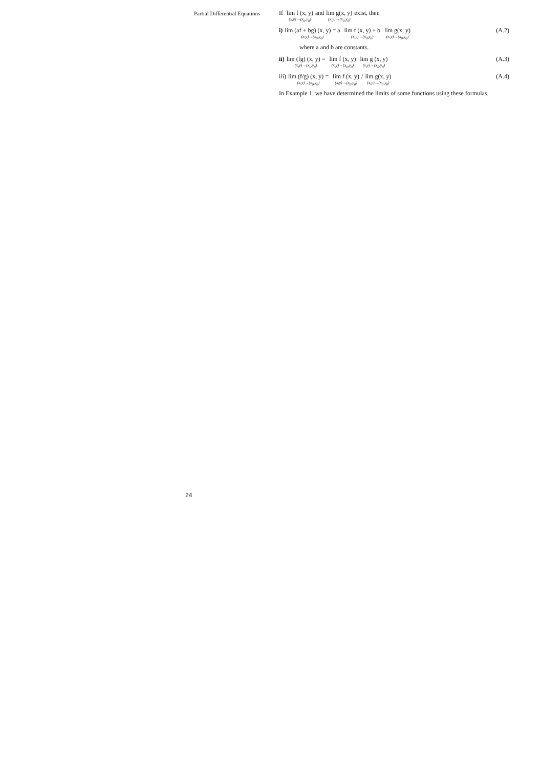Partial Differential Equations
If lim f (x, y) (x,y)→(x<sub>0</sub>,y<sub>0</sub>) and lim g(x, y) (x,y)→(x<sub>0</sub>,y<sub>0</sub>) exist, then
i) lim (af + bg) (x, y) = a (x,y)→(x<sub>0</sub>,y<sub>0</sub>) lim f (x, y) ± b (x,y)→(x<sub>0</sub>,y<sub>0</sub>) lim g(x, y) (x,y)→(x<sub>0</sub>,y<sub>0</sub>) (A.2)
where a and b are constants.
ii) lim (fg) (x, y) = (x,y)→(x<sub>0</sub>,y<sub>0</sub>) lim f (x, y) (x,y)→(x<sub>0</sub>,y<sub>0</sub>) lim g (x, y) (x,y)→(x<sub>0</sub>,y<sub>0</sub>) (A.3)
iii) lim (f/g) (x, y) = (x,y)→(x<sub>0</sub>,y<sub>0</sub>) lim f (x, y) (x,y)→(x<sub>0</sub>,y<sub>0</sub>) / lim g(x, y) (x,y)→(x<sub>0</sub>,y<sub>0</sub>) (A.4)
In Example 1, we have determined the limits of some functions using these formulas.
24